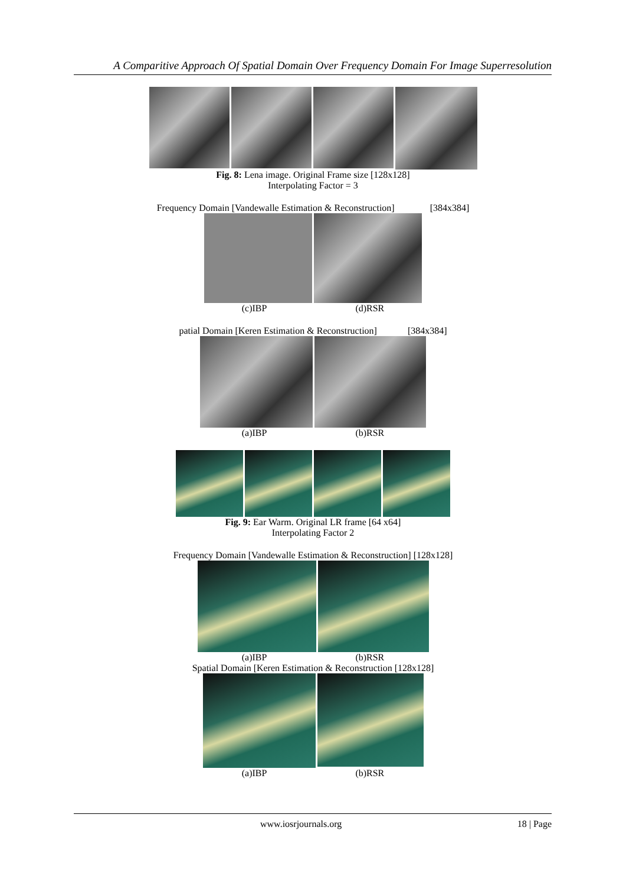A Comparitive Approach Of Spatial Domain Over Frequency Domain For Image Superresolution
Fig. 8: Lena image. Original Frame size [128x128]
Interpolating Factor = 3
Frequency Domain [Vandewalle Estimation & Reconstruction] [384x384]
(c)IBP (d)RSR
patial Domain [Keren Estimation & Reconstruction] [384x384]
(a)IBP (b)RSR
Fig. 9: Ear Warm. Original LR frame [64 x64]
Interpolating Factor 2
Frequency Domain [Vandewalle Estimation & Reconstruction] [128x128]
(a)IBP (b)RSR
Spatial Domain [Keren Estimation & Reconstruction [128x128]
(a)IBP (b)RSR
www.iosrjournals.org 18 | Page